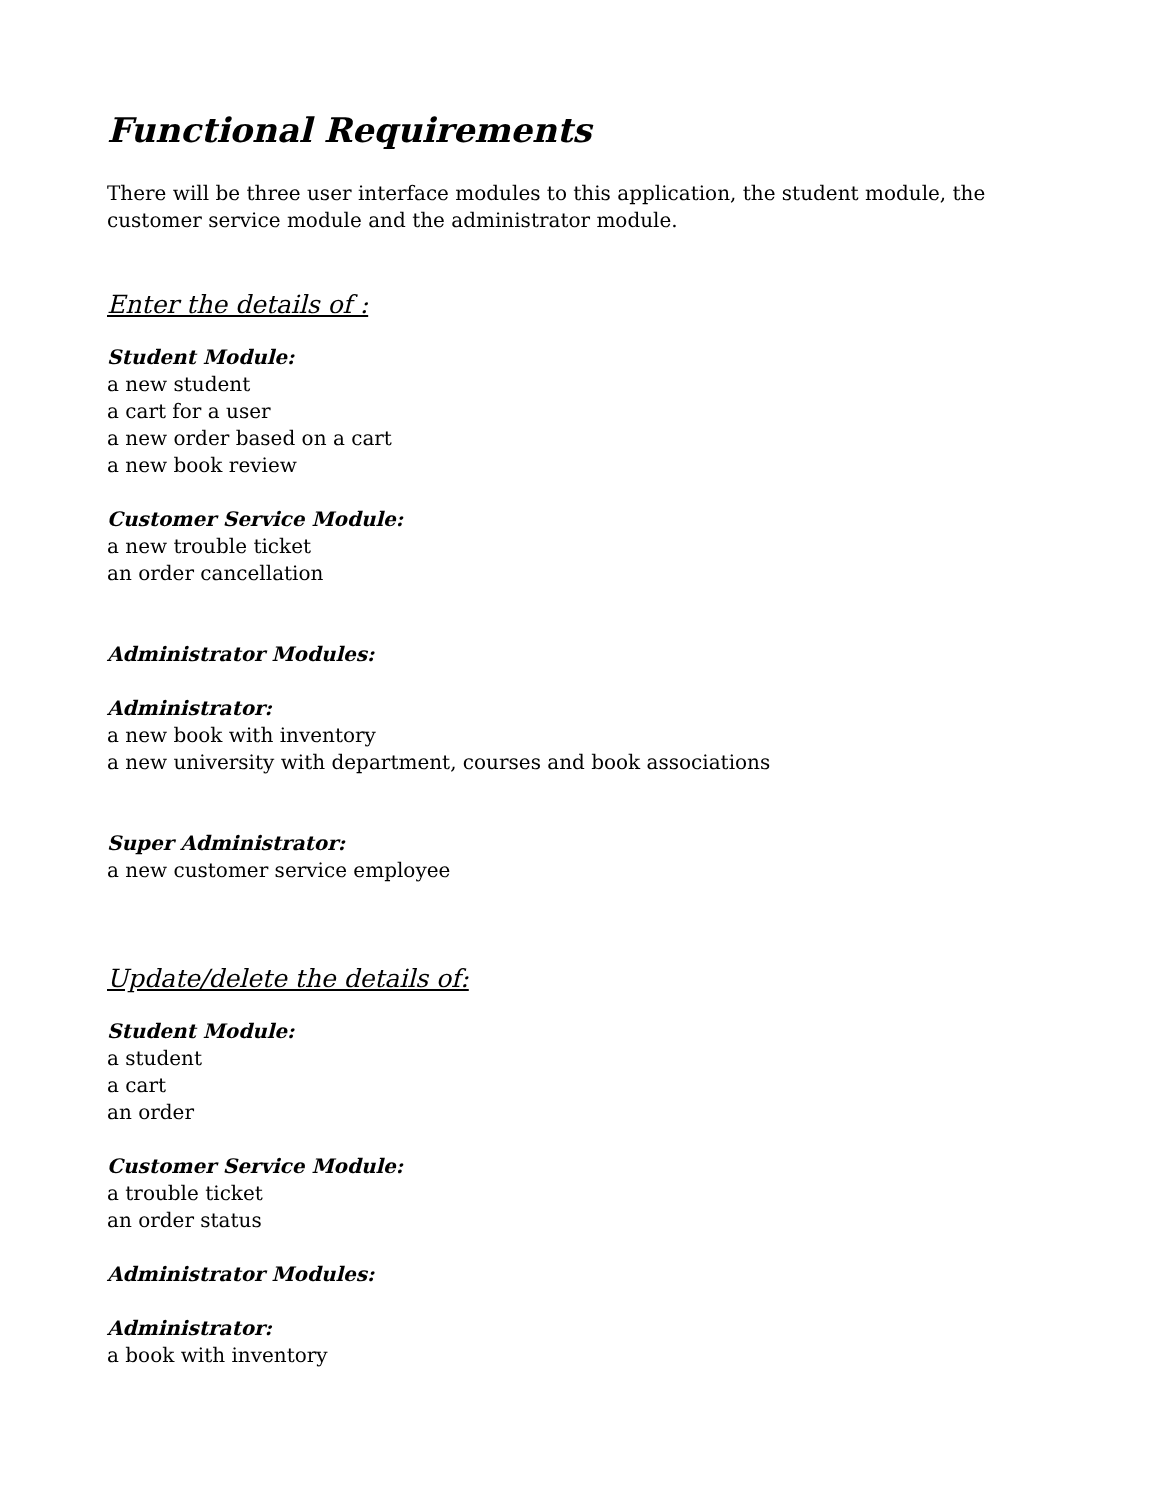Functional Requirements
There will be three user interface modules to this application, the student module, the customer service module and the administrator module.
Enter the details of :
Student Module:
a new student
a cart for a user
a new order based on a cart
a new book review
Customer Service Module:
a new trouble ticket
an order cancellation
Administrator Modules:
Administrator:
a new book with inventory
a new university with department, courses and book associations
Super Administrator:
a new customer service employee
Update/delete the details of:
Student Module:
a student
a cart
an order
Customer Service Module:
a trouble ticket
an order status
Administrator Modules:
Administrator:
a book with inventory